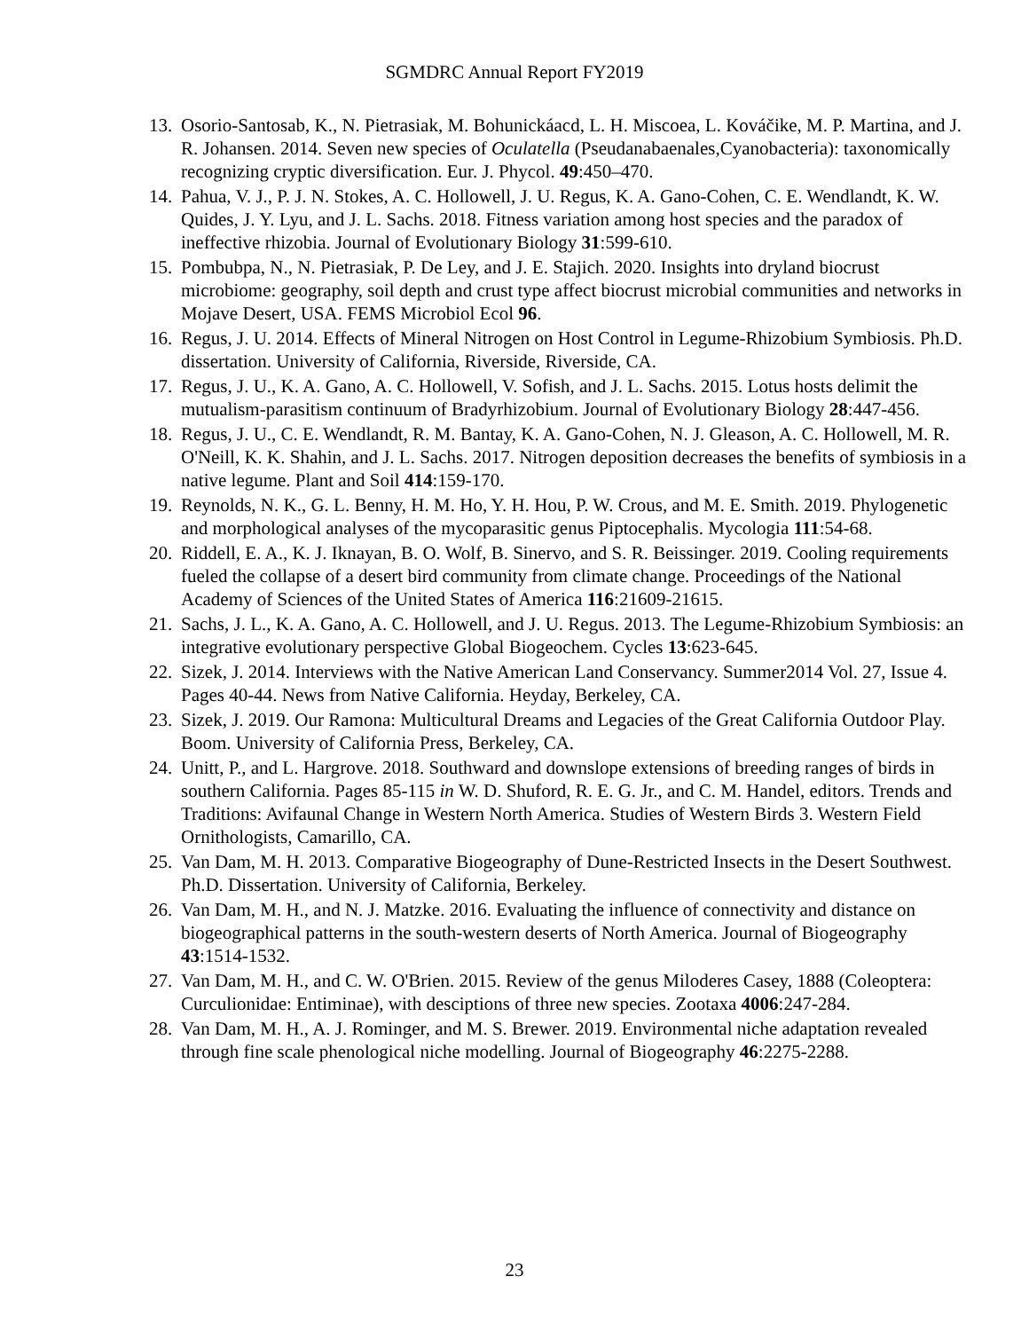SGMDRC Annual Report FY2019
13. Osorio-Santosab, K., N. Pietrasiak, M. Bohunickáacd, L. H. Miscoea, L. Kováčike, M. P. Martina, and J. R. Johansen. 2014. Seven new species of Oculatella (Pseudanabaenales,Cyanobacteria): taxonomically recognizing cryptic diversification. Eur. J. Phycol. 49:450–470.
14. Pahua, V. J., P. J. N. Stokes, A. C. Hollowell, J. U. Regus, K. A. Gano-Cohen, C. E. Wendlandt, K. W. Quides, J. Y. Lyu, and J. L. Sachs. 2018. Fitness variation among host species and the paradox of ineffective rhizobia. Journal of Evolutionary Biology 31:599-610.
15. Pombubpa, N., N. Pietrasiak, P. De Ley, and J. E. Stajich. 2020. Insights into dryland biocrust microbiome: geography, soil depth and crust type affect biocrust microbial communities and networks in Mojave Desert, USA. FEMS Microbiol Ecol 96.
16. Regus, J. U. 2014. Effects of Mineral Nitrogen on Host Control in Legume-Rhizobium Symbiosis. Ph.D. dissertation. University of California, Riverside, Riverside, CA.
17. Regus, J. U., K. A. Gano, A. C. Hollowell, V. Sofish, and J. L. Sachs. 2015. Lotus hosts delimit the mutualism-parasitism continuum of Bradyrhizobium. Journal of Evolutionary Biology 28:447-456.
18. Regus, J. U., C. E. Wendlandt, R. M. Bantay, K. A. Gano-Cohen, N. J. Gleason, A. C. Hollowell, M. R. O'Neill, K. K. Shahin, and J. L. Sachs. 2017. Nitrogen deposition decreases the benefits of symbiosis in a native legume. Plant and Soil 414:159-170.
19. Reynolds, N. K., G. L. Benny, H. M. Ho, Y. H. Hou, P. W. Crous, and M. E. Smith. 2019. Phylogenetic and morphological analyses of the mycoparasitic genus Piptocephalis. Mycologia 111:54-68.
20. Riddell, E. A., K. J. Iknayan, B. O. Wolf, B. Sinervo, and S. R. Beissinger. 2019. Cooling requirements fueled the collapse of a desert bird community from climate change. Proceedings of the National Academy of Sciences of the United States of America 116:21609-21615.
21. Sachs, J. L., K. A. Gano, A. C. Hollowell, and J. U. Regus. 2013. The Legume-Rhizobium Symbiosis: an integrative evolutionary perspective Global Biogeochem. Cycles 13:623-645.
22. Sizek, J. 2014. Interviews with the Native American Land Conservancy. Summer2014 Vol. 27, Issue 4. Pages 40-44. News from Native California. Heyday, Berkeley, CA.
23. Sizek, J. 2019. Our Ramona: Multicultural Dreams and Legacies of the Great California Outdoor Play. Boom. University of California Press, Berkeley, CA.
24. Unitt, P., and L. Hargrove. 2018. Southward and downslope extensions of breeding ranges of birds in southern California. Pages 85-115 in W. D. Shuford, R. E. G. Jr., and C. M. Handel, editors. Trends and Traditions: Avifaunal Change in Western North America. Studies of Western Birds 3. Western Field Ornithologists, Camarillo, CA.
25. Van Dam, M. H. 2013. Comparative Biogeography of Dune-Restricted Insects in the Desert Southwest. Ph.D. Dissertation. University of California, Berkeley.
26. Van Dam, M. H., and N. J. Matzke. 2016. Evaluating the influence of connectivity and distance on biogeographical patterns in the south-western deserts of North America. Journal of Biogeography 43:1514-1532.
27. Van Dam, M. H., and C. W. O'Brien. 2015. Review of the genus Miloderes Casey, 1888 (Coleoptera: Curculionidae: Entiminae), with desciptions of three new species. Zootaxa 4006:247-284.
28. Van Dam, M. H., A. J. Rominger, and M. S. Brewer. 2019. Environmental niche adaptation revealed through fine scale phenological niche modelling. Journal of Biogeography 46:2275-2288.
23